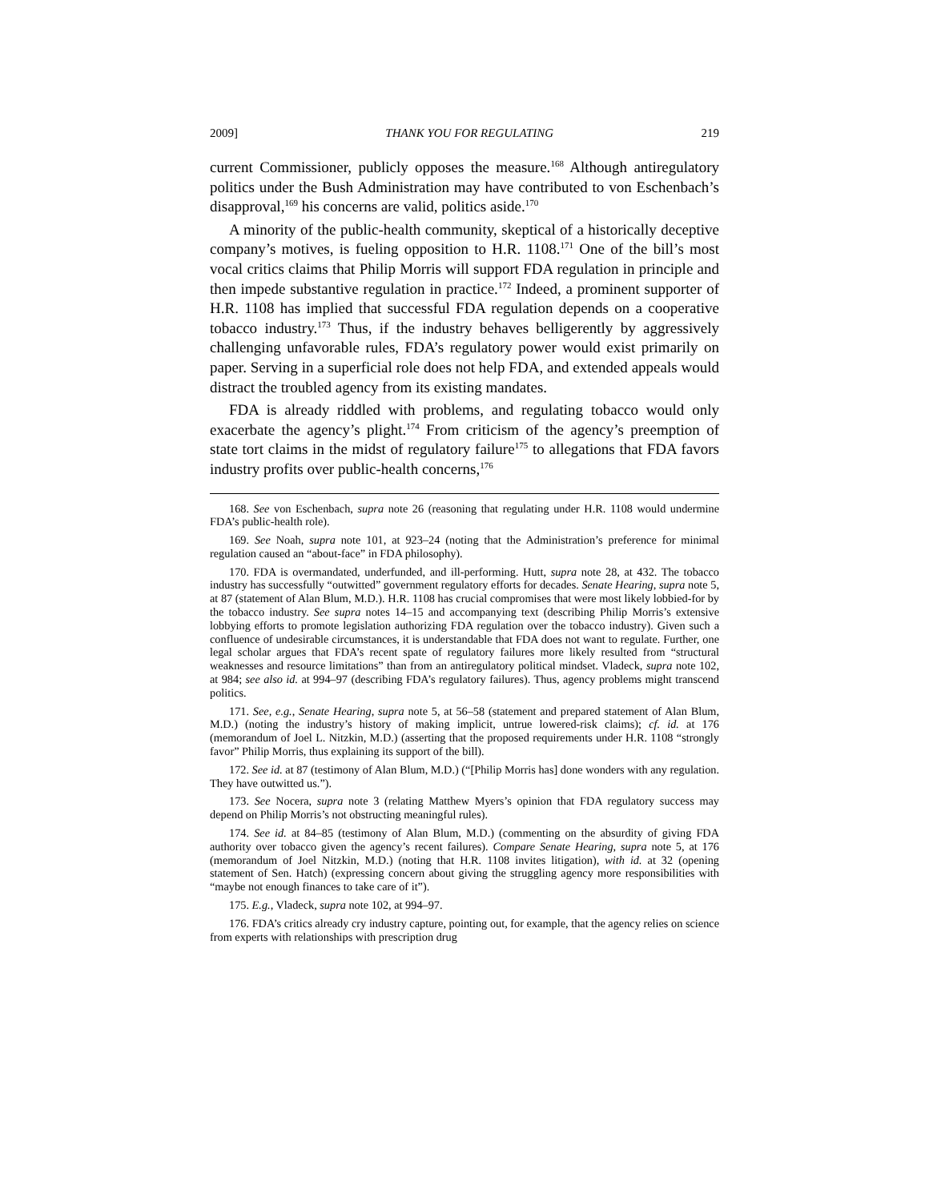2009] THANK YOU FOR REGULATING 219
current Commissioner, publicly opposes the measure.<sup>168</sup> Although antiregulatory politics under the Bush Administration may have contributed to von Eschenbach’s disapproval,<sup>169</sup> his concerns are valid, politics aside.<sup>170</sup>
A minority of the public-health community, skeptical of a historically deceptive company’s motives, is fueling opposition to H.R. 1108.<sup>171</sup> One of the bill’s most vocal critics claims that Philip Morris will support FDA regulation in principle and then impede substantive regulation in practice.<sup>172</sup> Indeed, a prominent supporter of H.R. 1108 has implied that successful FDA regulation depends on a cooperative tobacco industry.<sup>173</sup> Thus, if the industry behaves belligerently by aggressively challenging unfavorable rules, FDA’s regulatory power would exist primarily on paper. Serving in a superficial role does not help FDA, and extended appeals would distract the troubled agency from its existing mandates.
FDA is already riddled with problems, and regulating tobacco would only exacerbate the agency’s plight.<sup>174</sup> From criticism of the agency’s preemption of state tort claims in the midst of regulatory failure<sup>175</sup> to allegations that FDA favors industry profits over public-health concerns,<sup>176</sup>
168. See von Eschenbach, supra note 26 (reasoning that regulating under H.R. 1108 would undermine FDA’s public-health role).
169. See Noah, supra note 101, at 923–24 (noting that the Administration’s preference for minimal regulation caused an “about-face” in FDA philosophy).
170. FDA is overmandated, underfunded, and ill-performing. Hutt, supra note 28, at 432. The tobacco industry has successfully “outwitted” government regulatory efforts for decades. Senate Hearing, supra note 5, at 87 (statement of Alan Blum, M.D.). H.R. 1108 has crucial compromises that were most likely lobbied-for by the tobacco industry. See supra notes 14–15 and accompanying text (describing Philip Morris’s extensive lobbying efforts to promote legislation authorizing FDA regulation over the tobacco industry). Given such a confluence of undesirable circumstances, it is understandable that FDA does not want to regulate. Further, one legal scholar argues that FDA’s recent spate of regulatory failures more likely resulted from “structural weaknesses and resource limitations” than from an antiregulatory political mindset. Vladeck, supra note 102, at 984; see also id. at 994–97 (describing FDA’s regulatory failures). Thus, agency problems might transcend politics.
171. See, e.g., Senate Hearing, supra note 5, at 56–58 (statement and prepared statement of Alan Blum, M.D.) (noting the industry’s history of making implicit, untrue lowered-risk claims); cf. id. at 176 (memorandum of Joel L. Nitzkin, M.D.) (asserting that the proposed requirements under H.R. 1108 “strongly favor” Philip Morris, thus explaining its support of the bill).
172. See id. at 87 (testimony of Alan Blum, M.D.) (“[Philip Morris has] done wonders with any regulation. They have outwitted us.”).
173. See Nocera, supra note 3 (relating Matthew Myers’s opinion that FDA regulatory success may depend on Philip Morris’s not obstructing meaningful rules).
174. See id. at 84–85 (testimony of Alan Blum, M.D.) (commenting on the absurdity of giving FDA authority over tobacco given the agency’s recent failures). Compare Senate Hearing, supra note 5, at 176 (memorandum of Joel Nitzkin, M.D.) (noting that H.R. 1108 invites litigation), with id. at 32 (opening statement of Sen. Hatch) (expressing concern about giving the struggling agency more responsibilities with “maybe not enough finances to take care of it”).
175. E.g., Vladeck, supra note 102, at 994–97.
176. FDA’s critics already cry industry capture, pointing out, for example, that the agency relies on science from experts with relationships with prescription drug